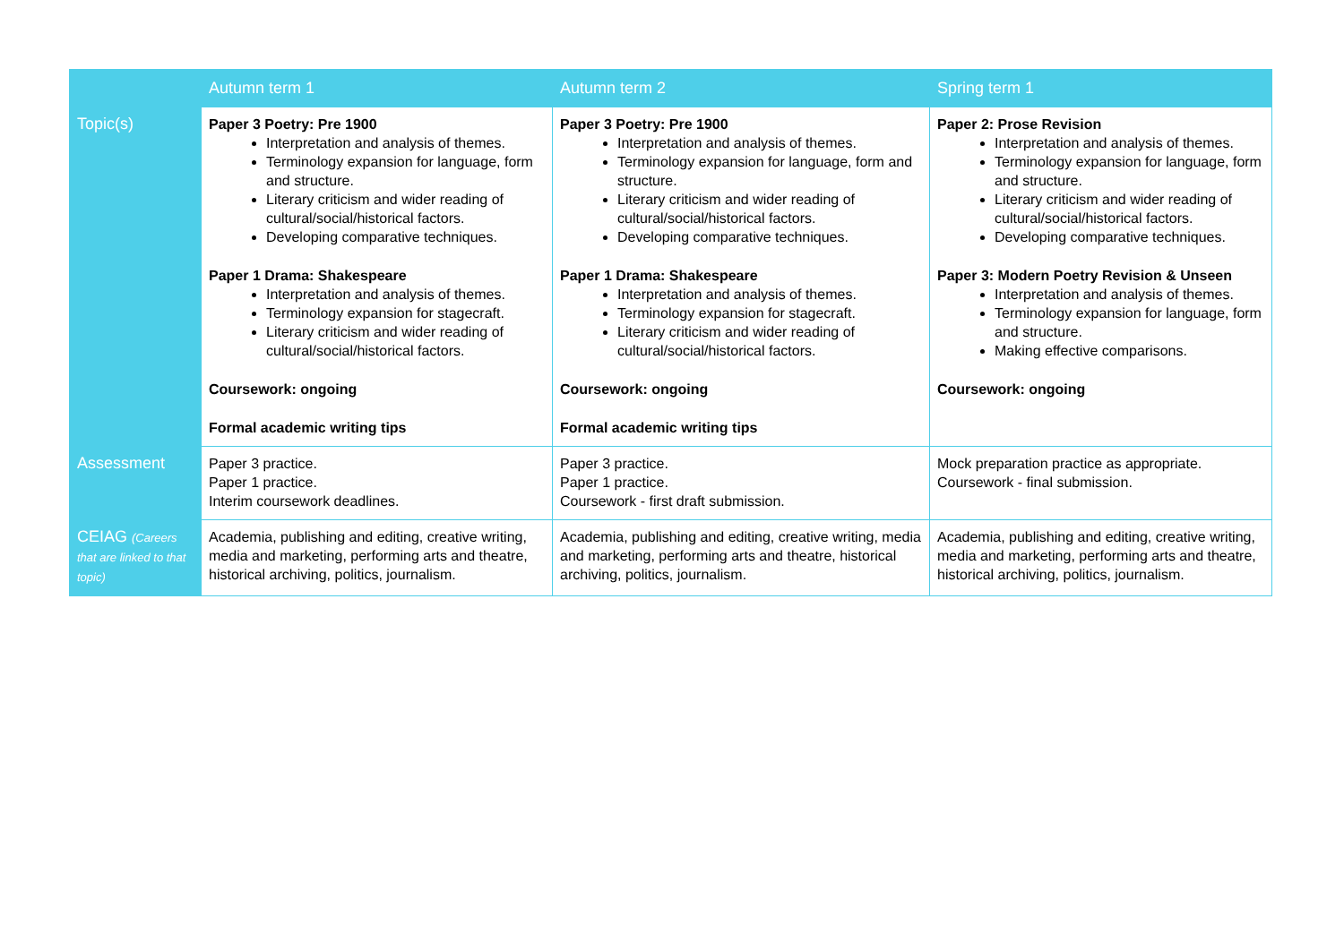| | Autumn term 1 | Autumn term 2 | Spring term 1 |
| --- | --- | --- | --- |
| Topic(s) | Paper 3 Poetry: Pre 1900 Interpretation and analysis of themes. Terminology expansion for language, form and structure. Literary criticism and wider reading of cultural/social/historical factors. Developing comparative techniques. Paper 1 Drama: Shakespeare Interpretation and analysis of themes. Terminology expansion for stagecraft. Literary criticism and wider reading of cultural/social/historical factors. Coursework: ongoing Formal academic writing tips | Paper 3 Poetry: Pre 1900 Interpretation and analysis of themes. Terminology expansion for language, form and structure. Literary criticism and wider reading of cultural/social/historical factors. Developing comparative techniques. Paper 1 Drama: Shakespeare Interpretation and analysis of themes. Terminology expansion for stagecraft. Literary criticism and wider reading of cultural/social/historical factors. Coursework: ongoing Formal academic writing tips | Paper 2: Prose Revision Interpretation and analysis of themes. Terminology expansion for language, form and structure. Literary criticism and wider reading of cultural/social/historical factors. Developing comparative techniques. Paper 3: Modern Poetry Revision & Unseen Interpretation and analysis of themes. Terminology expansion for language, form and structure. Making effective comparisons. Coursework: ongoing |
| Assessment | Paper 3 practice. Paper 1 practice. Interim coursework deadlines. | Paper 3 practice. Paper 1 practice. Coursework - first draft submission. | Mock preparation practice as appropriate. Coursework - final submission. |
| CEIAG (Careers that are linked to that topic) | Academia, publishing and editing, creative writing, media and marketing, performing arts and theatre, historical archiving, politics, journalism. | Academia, publishing and editing, creative writing, media and marketing, performing arts and theatre, historical archiving, politics, journalism. | Academia, publishing and editing, creative writing, media and marketing, performing arts and theatre, historical archiving, politics, journalism. |